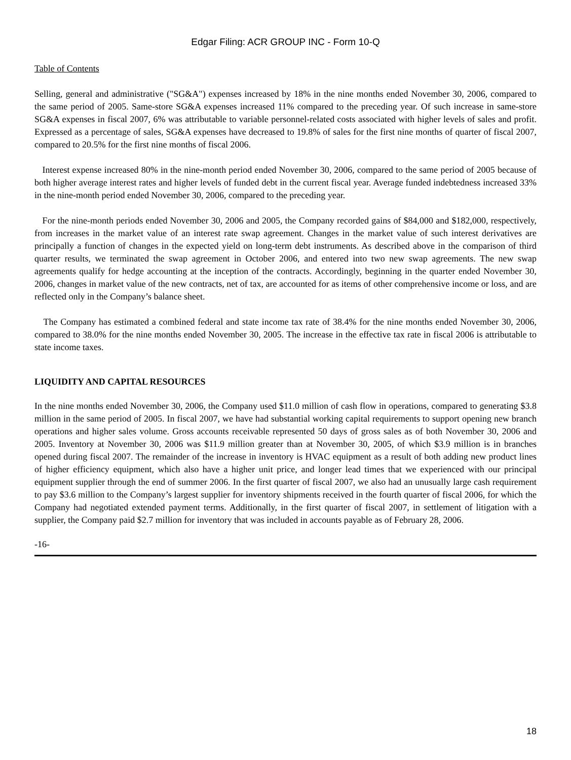Edgar Filing: ACR GROUP INC - Form 10-Q
Table of Contents
Selling, general and administrative ("SG&A") expenses increased by 18% in the nine months ended November 30, 2006, compared to the same period of 2005. Same-store SG&A expenses increased 11% compared to the preceding year. Of such increase in same-store SG&A expenses in fiscal 2007, 6% was attributable to variable personnel-related costs associated with higher levels of sales and profit. Expressed as a percentage of sales, SG&A expenses have decreased to 19.8% of sales for the first nine months of quarter of fiscal 2007, compared to 20.5% for the first nine months of fiscal 2006.
Interest expense increased 80% in the nine-month period ended November 30, 2006, compared to the same period of 2005 because of both higher average interest rates and higher levels of funded debt in the current fiscal year. Average funded indebtedness increased 33% in the nine-month period ended November 30, 2006, compared to the preceding year.
For the nine-month periods ended November 30, 2006 and 2005, the Company recorded gains of $84,000 and $182,000, respectively, from increases in the market value of an interest rate swap agreement. Changes in the market value of such interest derivatives are principally a function of changes in the expected yield on long-term debt instruments. As described above in the comparison of third quarter results, we terminated the swap agreement in October 2006, and entered into two new swap agreements. The new swap agreements qualify for hedge accounting at the inception of the contracts. Accordingly, beginning in the quarter ended November 30, 2006, changes in market value of the new contracts, net of tax, are accounted for as items of other comprehensive income or loss, and are reflected only in the Company’s balance sheet.
The Company has estimated a combined federal and state income tax rate of 38.4% for the nine months ended November 30, 2006, compared to 38.0% for the nine months ended November 30, 2005. The increase in the effective tax rate in fiscal 2006 is attributable to state income taxes.
LIQUIDITY AND CAPITAL RESOURCES
In the nine months ended November 30, 2006, the Company used $11.0 million of cash flow in operations, compared to generating $3.8 million in the same period of 2005. In fiscal 2007, we have had substantial working capital requirements to support opening new branch operations and higher sales volume. Gross accounts receivable represented 50 days of gross sales as of both November 30, 2006 and 2005. Inventory at November 30, 2006 was $11.9 million greater than at November 30, 2005, of which $3.9 million is in branches opened during fiscal 2007. The remainder of the increase in inventory is HVAC equipment as a result of both adding new product lines of higher efficiency equipment, which also have a higher unit price, and longer lead times that we experienced with our principal equipment supplier through the end of summer 2006. In the first quarter of fiscal 2007, we also had an unusually large cash requirement to pay $3.6 million to the Company’s largest supplier for inventory shipments received in the fourth quarter of fiscal 2006, for which the Company had negotiated extended payment terms. Additionally, in the first quarter of fiscal 2007, in settlement of litigation with a supplier, the Company paid $2.7 million for inventory that was included in accounts payable as of February 28, 2006.
-16-
18